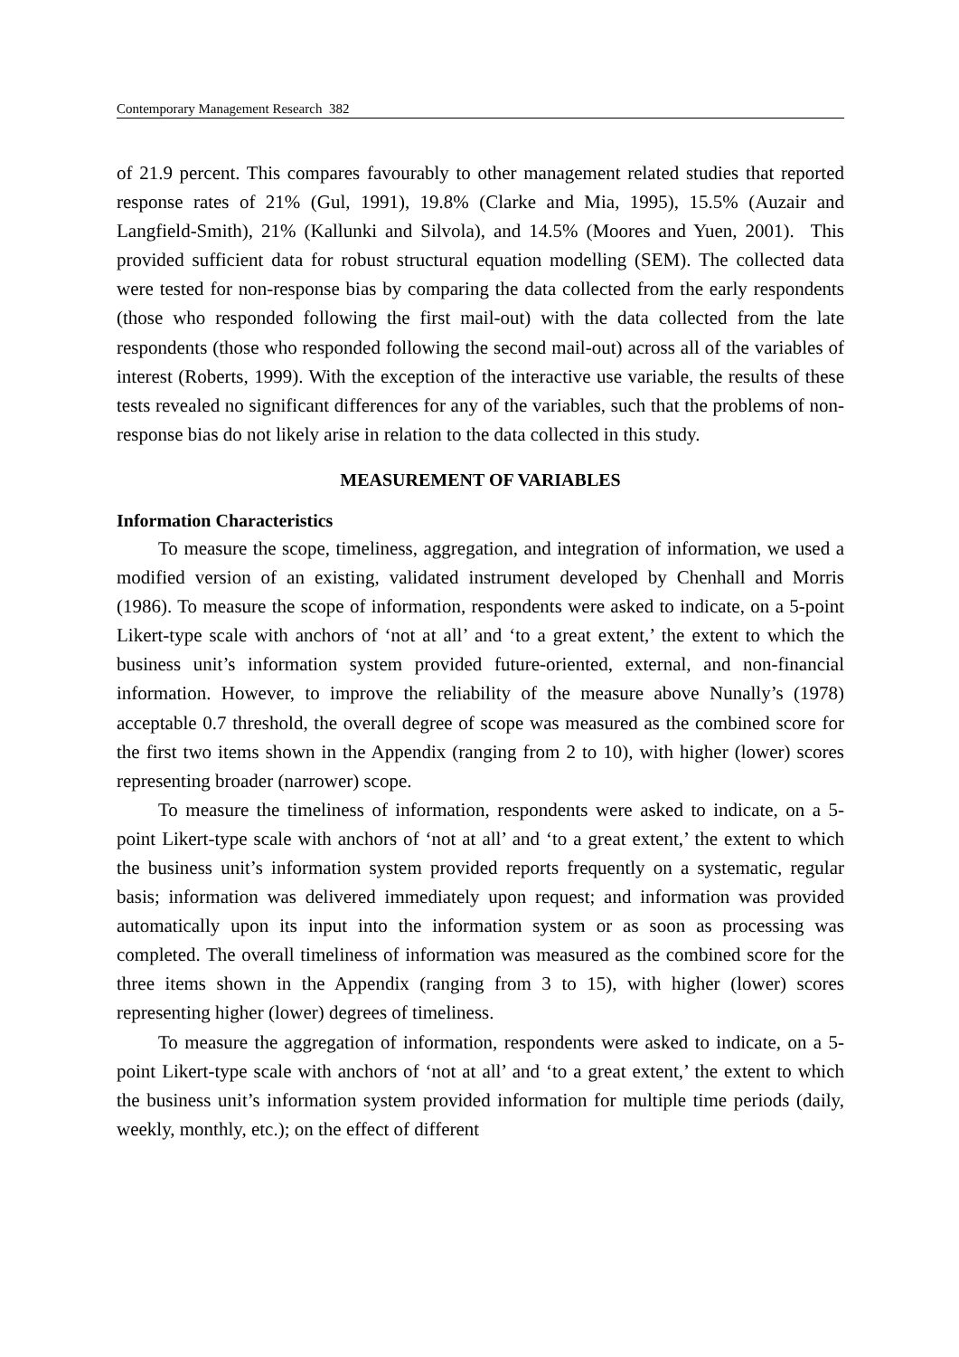Contemporary Management Research 382
of 21.9 percent. This compares favourably to other management related studies that reported response rates of 21% (Gul, 1991), 19.8% (Clarke and Mia, 1995), 15.5% (Auzair and Langfield-Smith), 21% (Kallunki and Silvola), and 14.5% (Moores and Yuen, 2001). This provided sufficient data for robust structural equation modelling (SEM). The collected data were tested for non-response bias by comparing the data collected from the early respondents (those who responded following the first mail-out) with the data collected from the late respondents (those who responded following the second mail-out) across all of the variables of interest (Roberts, 1999). With the exception of the interactive use variable, the results of these tests revealed no significant differences for any of the variables, such that the problems of non-response bias do not likely arise in relation to the data collected in this study.
MEASUREMENT OF VARIABLES
Information Characteristics
To measure the scope, timeliness, aggregation, and integration of information, we used a modified version of an existing, validated instrument developed by Chenhall and Morris (1986). To measure the scope of information, respondents were asked to indicate, on a 5-point Likert-type scale with anchors of ‘not at all’ and ‘to a great extent,’ the extent to which the business unit’s information system provided future-oriented, external, and non-financial information. However, to improve the reliability of the measure above Nunally’s (1978) acceptable 0.7 threshold, the overall degree of scope was measured as the combined score for the first two items shown in the Appendix (ranging from 2 to 10), with higher (lower) scores representing broader (narrower) scope.
To measure the timeliness of information, respondents were asked to indicate, on a 5-point Likert-type scale with anchors of ‘not at all’ and ‘to a great extent,’ the extent to which the business unit’s information system provided reports frequently on a systematic, regular basis; information was delivered immediately upon request; and information was provided automatically upon its input into the information system or as soon as processing was completed. The overall timeliness of information was measured as the combined score for the three items shown in the Appendix (ranging from 3 to 15), with higher (lower) scores representing higher (lower) degrees of timeliness.
To measure the aggregation of information, respondents were asked to indicate, on a 5-point Likert-type scale with anchors of ‘not at all’ and ‘to a great extent,’ the extent to which the business unit’s information system provided information for multiple time periods (daily, weekly, monthly, etc.); on the effect of different